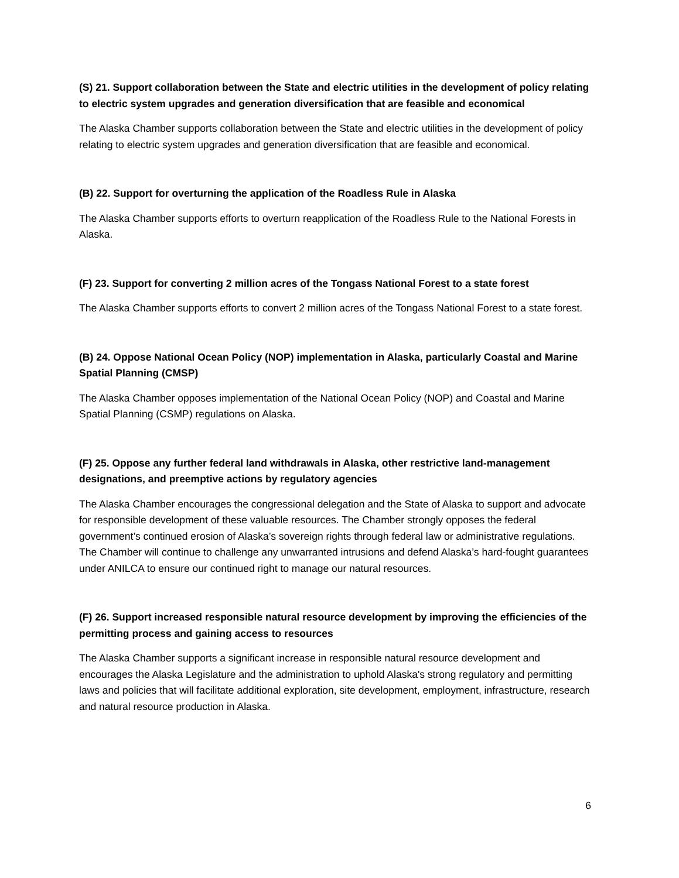(S) 21. Support collaboration between the State and electric utilities in the development of policy relating to electric system upgrades and generation diversification that are feasible and economical
The Alaska Chamber supports collaboration between the State and electric utilities in the development of policy relating to electric system upgrades and generation diversification that are feasible and economical.
(B) 22. Support for overturning the application of the Roadless Rule in Alaska
The Alaska Chamber supports efforts to overturn reapplication of the Roadless Rule to the National Forests in Alaska.
(F) 23. Support for converting 2 million acres of the Tongass National Forest to a state forest
The Alaska Chamber supports efforts to convert 2 million acres of the Tongass National Forest to a state forest.
(B) 24. Oppose National Ocean Policy (NOP) implementation in Alaska, particularly Coastal and Marine Spatial Planning (CMSP)
The Alaska Chamber opposes implementation of the National Ocean Policy (NOP) and Coastal and Marine Spatial Planning (CSMP) regulations on Alaska.
(F) 25. Oppose any further federal land withdrawals in Alaska, other restrictive land-management designations, and preemptive actions by regulatory agencies
The Alaska Chamber encourages the congressional delegation and the State of Alaska to support and advocate for responsible development of these valuable resources. The Chamber strongly opposes the federal government’s continued erosion of Alaska’s sovereign rights through federal law or administrative regulations. The Chamber will continue to challenge any unwarranted intrusions and defend Alaska’s hard-fought guarantees under ANILCA to ensure our continued right to manage our natural resources.
(F) 26. Support increased responsible natural resource development by improving the efficiencies of the permitting process and gaining access to resources
The Alaska Chamber supports a significant increase in responsible natural resource development and encourages the Alaska Legislature and the administration to uphold Alaska's strong regulatory and permitting laws and policies that will facilitate additional exploration, site development, employment, infrastructure, research and natural resource production in Alaska.
6